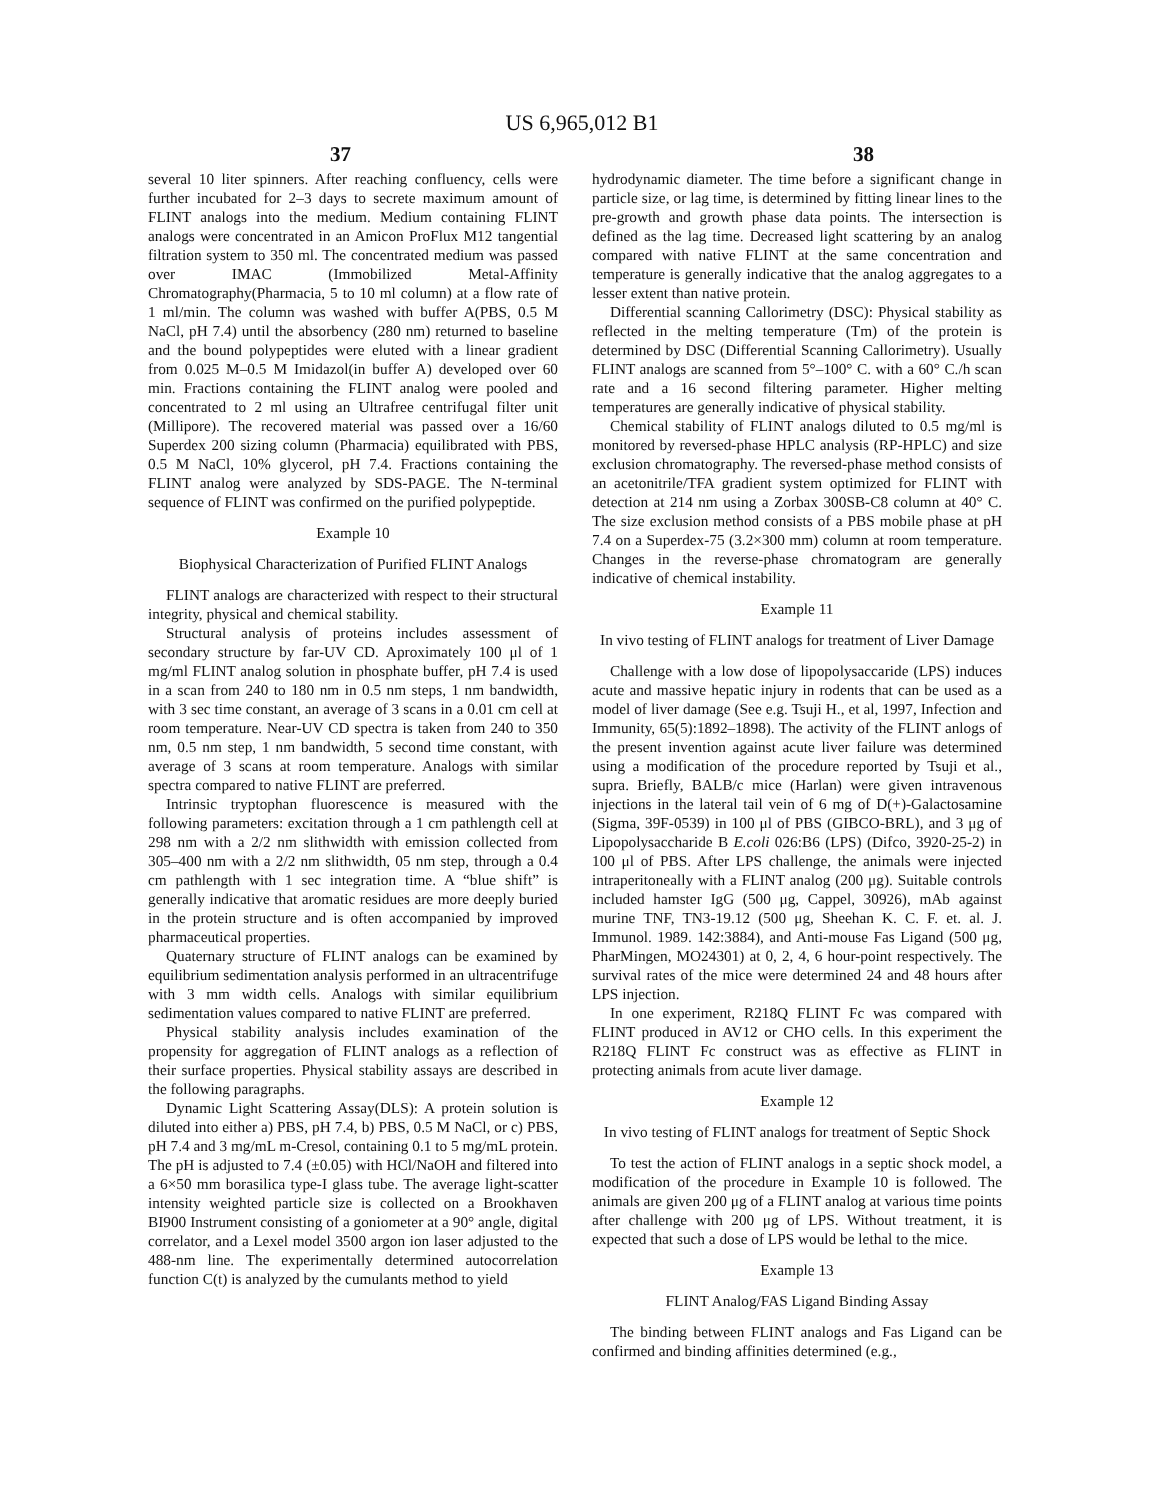US 6,965,012 B1
37 38
several 10 liter spinners. After reaching confluency, cells were further incubated for 2–3 days to secrete maximum amount of FLINT analogs into the medium. Medium containing FLINT analogs were concentrated in an Amicon ProFlux M12 tangential filtration system to 350 ml. The concentrated medium was passed over IMAC (Immobilized Metal-Affinity Chromatography(Pharmacia, 5 to 10 ml column) at a flow rate of 1 ml/min. The column was washed with buffer A(PBS, 0.5 M NaCl, pH 7.4) until the absorbency (280 nm) returned to baseline and the bound polypeptides were eluted with a linear gradient from 0.025 M–0.5 M Imidazol(in buffer A) developed over 60 min. Fractions containing the FLINT analog were pooled and concentrated to 2 ml using an Ultrafree centrifugal filter unit (Millipore). The recovered material was passed over a 16/60 Superdex 200 sizing column (Pharmacia) equilibrated with PBS, 0.5 M NaCl, 10% glycerol, pH 7.4. Fractions containing the FLINT analog were analyzed by SDS-PAGE. The N-terminal sequence of FLINT was confirmed on the purified polypeptide.
Example 10
Biophysical Characterization of Purified FLINT Analogs
FLINT analogs are characterized with respect to their structural integrity, physical and chemical stability.
Structural analysis of proteins includes assessment of secondary structure by far-UV CD. Aproximately 100 μl of 1 mg/ml FLINT analog solution in phosphate buffer, pH 7.4 is used in a scan from 240 to 180 nm in 0.5 nm steps, 1 nm bandwidth, with 3 sec time constant, an average of 3 scans in a 0.01 cm cell at room temperature. Near-UV CD spectra is taken from 240 to 350 nm, 0.5 nm step, 1 nm bandwidth, 5 second time constant, with average of 3 scans at room temperature. Analogs with similar spectra compared to native FLINT are preferred.
Intrinsic tryptophan fluorescence is measured with the following parameters: excitation through a 1 cm pathlength cell at 298 nm with a 2/2 nm slithwidth with emission collected from 305–400 nm with a 2/2 nm slithwidth, 05 nm step, through a 0.4 cm pathlength with 1 sec integration time. A “blue shift” is generally indicative that aromatic residues are more deeply buried in the protein structure and is often accompanied by improved pharmaceutical properties.
Quaternary structure of FLINT analogs can be examined by equilibrium sedimentation analysis performed in an ultracentrifuge with 3 mm width cells. Analogs with similar equilibrium sedimentation values compared to native FLINT are preferred.
Physical stability analysis includes examination of the propensity for aggregation of FLINT analogs as a reflection of their surface properties. Physical stability assays are described in the following paragraphs.
Dynamic Light Scattering Assay(DLS): A protein solution is diluted into either a) PBS, pH 7.4, b) PBS, 0.5 M NaCl, or c) PBS, pH 7.4 and 3 mg/mL m-Cresol, containing 0.1 to 5 mg/mL protein. The pH is adjusted to 7.4 (±0.05) with HCl/NaOH and filtered into a 6×50 mm borasilica type-I glass tube. The average light-scatter intensity weighted particle size is collected on a Brookhaven BI900 Instrument consisting of a goniometer at a 90° angle, digital correlator, and a Lexel model 3500 argon ion laser adjusted to the 488-nm line. The experimentally determined autocorrelation function C(t) is analyzed by the cumulants method to yield
hydrodynamic diameter. The time before a significant change in particle size, or lag time, is determined by fitting linear lines to the pre-growth and growth phase data points. The intersection is defined as the lag time. Decreased light scattering by an analog compared with native FLINT at the same concentration and temperature is generally indicative that the analog aggregates to a lesser extent than native protein.
Differential scanning Callorimetry (DSC): Physical stability as reflected in the melting temperature (Tm) of the protein is determined by DSC (Differential Scanning Callorimetry). Usually FLINT analogs are scanned from 5°–100° C. with a 60° C./h scan rate and a 16 second filtering parameter. Higher melting temperatures are generally indicative of physical stability.
Chemical stability of FLINT analogs diluted to 0.5 mg/ml is monitored by reversed-phase HPLC analysis (RP-HPLC) and size exclusion chromatography. The reversed-phase method consists of an acetonitrile/TFA gradient system optimized for FLINT with detection at 214 nm using a Zorbax 300SB-C8 column at 40° C. The size exclusion method consists of a PBS mobile phase at pH 7.4 on a Superdex-75 (3.2×300 mm) column at room temperature. Changes in the reverse-phase chromatogram are generally indicative of chemical instability.
Example 11
In vivo testing of FLINT analogs for treatment of Liver Damage
Challenge with a low dose of lipopolysaccaride (LPS) induces acute and massive hepatic injury in rodents that can be used as a model of liver damage (See e.g. Tsuji H., et al, 1997, Infection and Immunity, 65(5):1892–1898). The activity of the FLINT anlogs of the present invention against acute liver failure was determined using a modification of the procedure reported by Tsuji et al., supra. Briefly, BALB/c mice (Harlan) were given intravenous injections in the lateral tail vein of 6 mg of D(+)-Galactosamine (Sigma, 39F-0539) in 100 μl of PBS (GIBCO-BRL), and 3 μg of Lipopolysaccharide B E.coli 026:B6 (LPS) (Difco, 3920-25-2) in 100 μl of PBS. After LPS challenge, the animals were injected intraperitoneally with a FLINT analog (200 μg). Suitable controls included hamster IgG (500 μg, Cappel, 30926), mAb against murine TNF, TN3-19.12 (500 μg, Sheehan K. C. F. et. al. J. Immunol. 1989. 142:3884), and Anti-mouse Fas Ligand (500 μg, PharMingen, MO24301) at 0, 2, 4, 6 hour-point respectively. The survival rates of the mice were determined 24 and 48 hours after LPS injection.
In one experiment, R218Q FLINT Fc was compared with FLINT produced in AV12 or CHO cells. In this experiment the R218Q FLINT Fc construct was as effective as FLINT in protecting animals from acute liver damage.
Example 12
In vivo testing of FLINT analogs for treatment of Septic Shock
To test the action of FLINT analogs in a septic shock model, a modification of the procedure in Example 10 is followed. The animals are given 200 μg of a FLINT analog at various time points after challenge with 200 μg of LPS. Without treatment, it is expected that such a dose of LPS would be lethal to the mice.
Example 13
FLINT Analog/FAS Ligand Binding Assay
The binding between FLINT analogs and Fas Ligand can be confirmed and binding affinities determined (e.g.,